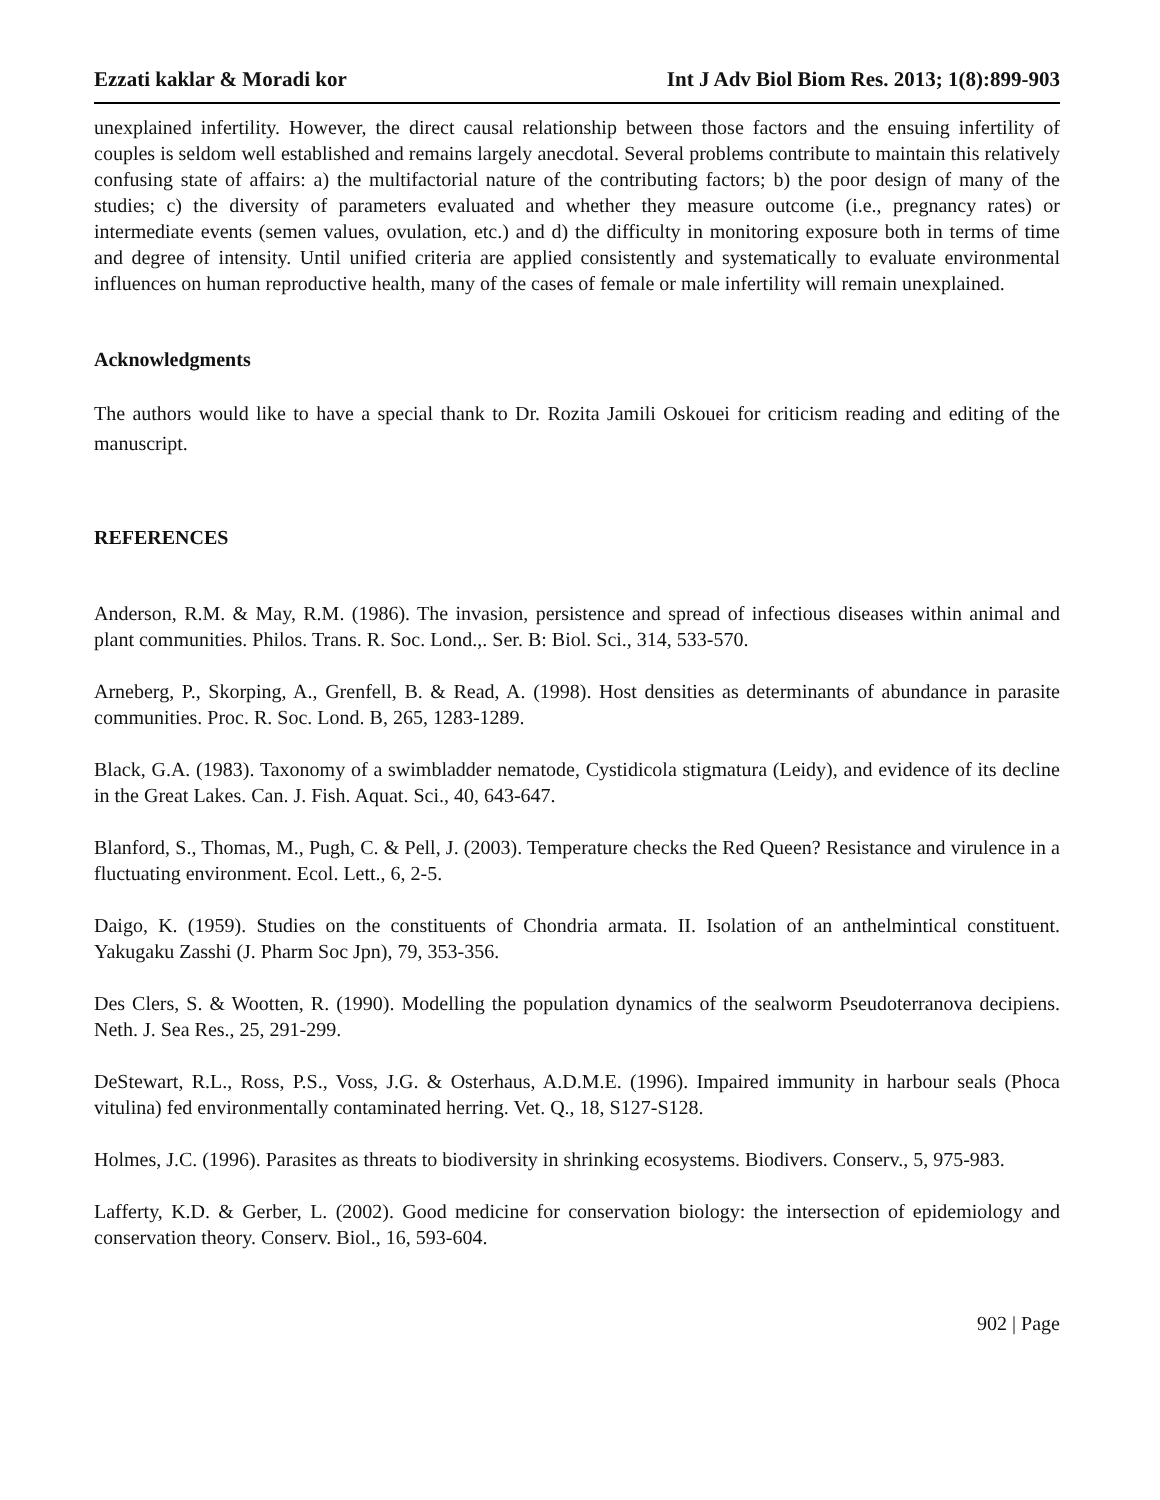Ezzati kaklar & Moradi kor Int J Adv Biol Biom Res. 2013; 1(8):899-903
unexplained infertility. However, the direct causal relationship between those factors and the ensuing infertility of couples is seldom well established and remains largely anecdotal. Several problems contribute to maintain this relatively confusing state of affairs: a) the multifactorial nature of the contributing factors; b) the poor design of many of the studies; c) the diversity of parameters evaluated and whether they measure outcome (i.e., pregnancy rates) or intermediate events (semen values, ovulation, etc.) and d) the difficulty in monitoring exposure both in terms of time and degree of intensity. Until unified criteria are applied consistently and systematically to evaluate environmental influences on human reproductive health, many of the cases of female or male infertility will remain unexplained.
Acknowledgments
The authors would like to have a special thank to Dr. Rozita Jamili Oskouei for criticism reading and editing of the manuscript.
REFERENCES
Anderson, R.M. & May, R.M. (1986). The invasion, persistence and spread of infectious diseases within animal and plant communities. Philos. Trans. R. Soc. Lond.,. Ser. B: Biol. Sci., 314, 533-570.
Arneberg, P., Skorping, A., Grenfell, B. & Read, A. (1998). Host densities as determinants of abundance in parasite communities. Proc. R. Soc. Lond. B, 265, 1283-1289.
Black, G.A. (1983). Taxonomy of a swimbladder nematode, Cystidicola stigmatura (Leidy), and evidence of its decline in the Great Lakes. Can. J. Fish. Aquat. Sci., 40, 643-647.
Blanford, S., Thomas, M., Pugh, C. & Pell, J. (2003). Temperature checks the Red Queen? Resistance and virulence in a fluctuating environment. Ecol. Lett., 6, 2-5.
Daigo, K. (1959). Studies on the constituents of Chondria armata. II. Isolation of an anthelmintical constituent. Yakugaku Zasshi (J. Pharm Soc Jpn), 79, 353-356.
Des Clers, S. & Wootten, R. (1990). Modelling the population dynamics of the sealworm Pseudoterranova decipiens. Neth. J. Sea Res., 25, 291-299.
DeStewart, R.L., Ross, P.S., Voss, J.G. & Osterhaus, A.D.M.E. (1996). Impaired immunity in harbour seals (Phoca vitulina) fed environmentally contaminated herring. Vet. Q., 18, S127-S128.
Holmes, J.C. (1996). Parasites as threats to biodiversity in shrinking ecosystems. Biodivers. Conserv., 5, 975-983.
Lafferty, K.D. & Gerber, L. (2002). Good medicine for conservation biology: the intersection of epidemiology and conservation theory. Conserv. Biol., 16, 593-604.
902 | Page